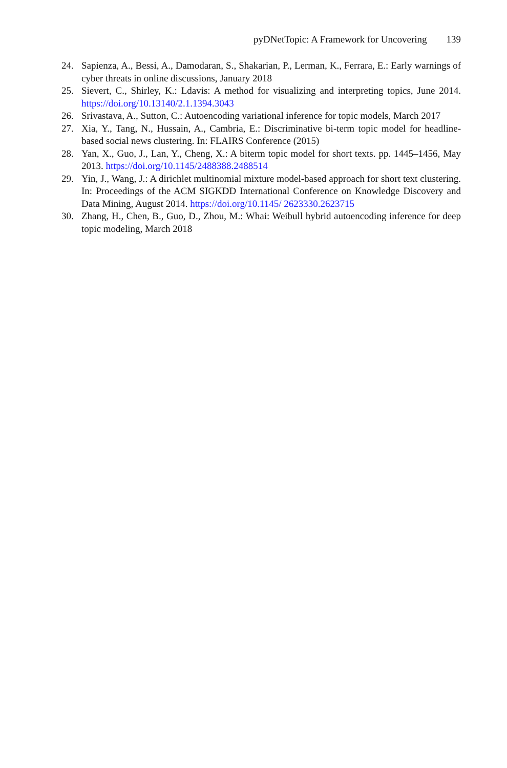pyDNetTopic: A Framework for Uncovering 139
24. Sapienza, A., Bessi, A., Damodaran, S., Shakarian, P., Lerman, K., Ferrara, E.: Early warnings of cyber threats in online discussions, January 2018
25. Sievert, C., Shirley, K.: Ldavis: A method for visualizing and interpreting topics, June 2014. https://doi.org/10.13140/2.1.1394.3043
26. Srivastava, A., Sutton, C.: Autoencoding variational inference for topic models, March 2017
27. Xia, Y., Tang, N., Hussain, A., Cambria, E.: Discriminative bi-term topic model for headline-based social news clustering. In: FLAIRS Conference (2015)
28. Yan, X., Guo, J., Lan, Y., Cheng, X.: A biterm topic model for short texts. pp. 1445–1456, May 2013. https://doi.org/10.1145/2488388.2488514
29. Yin, J., Wang, J.: A dirichlet multinomial mixture model-based approach for short text clustering. In: Proceedings of the ACM SIGKDD International Conference on Knowledge Discovery and Data Mining, August 2014. https://doi.org/10.1145/ 2623330.2623715
30. Zhang, H., Chen, B., Guo, D., Zhou, M.: Whai: Weibull hybrid autoencoding inference for deep topic modeling, March 2018